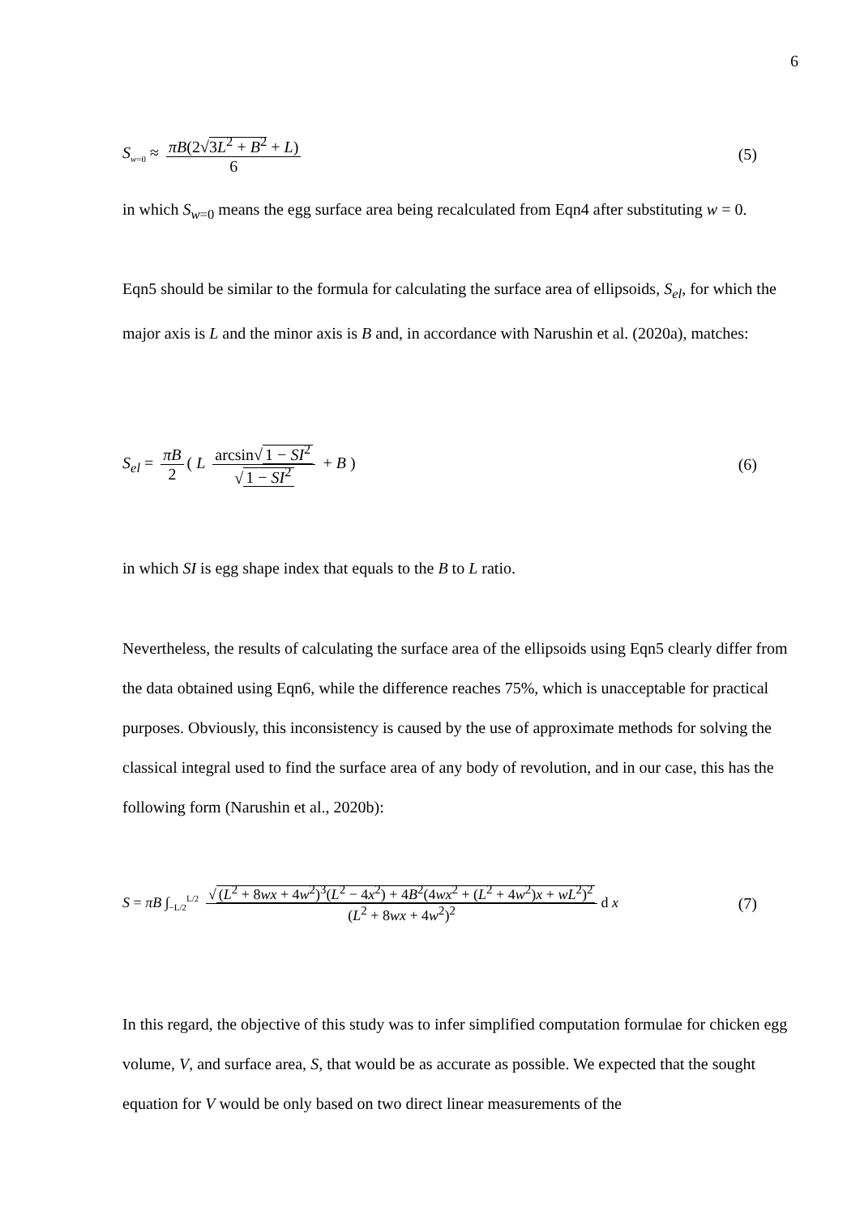6
S<sub>w=0</sub> ≈ πB(2√3L<sup>2</sup> + B<sup>2</sup> + L) 6 (5)
in which S<sub>w=0</sub> means the egg surface area being recalculated from Eqn4 after substituting w = 0.
Eqn5 should be similar to the formula for calculating the surface area of ellipsoids, S<sub>el</sub>, for which the major axis is L and the minor axis is B and, in accordance with Narushin et al. (2020a), matches:
S<sub>el</sub> = πB 2 ( L arcsin√ 1 − SI<sup>2</sup> √ 1 − SI<sup>2</sup> + B )
(6)
in which SI is egg shape index that equals to the B to L ratio.
Nevertheless, the results of calculating the surface area of the ellipsoids using Eqn5 clearly differ from the data obtained using Eqn6, while the difference reaches 75%, which is unacceptable for practical purposes. Obviously, this inconsistency is caused by the use of approximate methods for solving the classical integral used to find the surface area of any body of revolution, and in our case, this has the following form (Narushin et al., 2020b):
S = πB ∫<sub>−L/2</sub><sup>L/2</sup> √ (L<sup>2</sup> + 8wx + 4w<sup>2</sup>)<sup>3</sup>(L<sup>2</sup> − 4x<sup>2</sup>) + 4B<sup>2</sup>(4wx<sup>2</sup> + (L<sup>2</sup> + 4w<sup>2</sup>)x + wL<sup>2</sup>)<sup>2</sup> (L<sup>2</sup> + 8wx + 4w<sup>2</sup>)<sup>2</sup> d x
(7)
In this regard, the objective of this study was to infer simplified computation formulae for chicken egg volume, V, and surface area, S, that would be as accurate as possible. We expected that the sought equation for V would be only based on two direct linear measurements of the